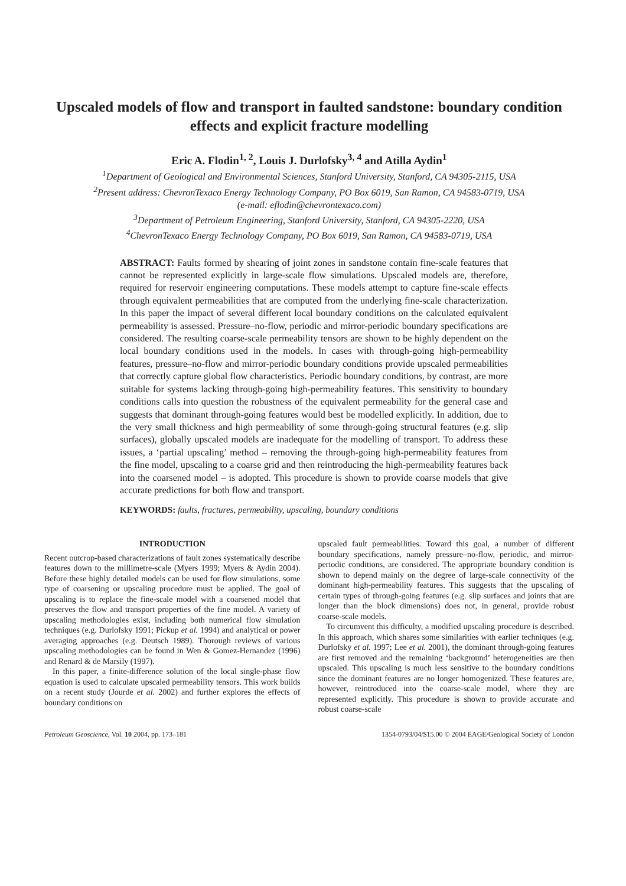Upscaled models of flow and transport in faulted sandstone: boundary condition effects and explicit fracture modelling
Eric A. Flodin<sup>1, 2</sup>, Louis J. Durlofsky<sup>3, 4</sup> and Atilla Aydin<sup>1</sup>
<sup>1</sup> Department of Geological and Environmental Sciences, Stanford University, Stanford, CA 94305-2115, USA
<sup>2</sup> Present address: ChevronTexaco Energy Technology Company, PO Box 6019, San Ramon, CA 94583-0719, USA
(e-mail: eflodin@chevrontexaco.com)
<sup>3</sup> Department of Petroleum Engineering, Stanford University, Stanford, CA 94305-2220, USA
<sup>4</sup> ChevronTexaco Energy Technology Company, PO Box 6019, San Ramon, CA 94583-0719, USA
ABSTRACT: Faults formed by shearing of joint zones in sandstone contain fine-scale features that cannot be represented explicitly in large-scale flow simulations. Upscaled models are, therefore, required for reservoir engineering computations. These models attempt to capture fine-scale effects through equivalent permeabilities that are computed from the underlying fine-scale characterization. In this paper the impact of several different local boundary conditions on the calculated equivalent permeability is assessed. Pressure–no-flow, periodic and mirror-periodic boundary specifications are considered. The resulting coarse-scale permeability tensors are shown to be highly dependent on the local boundary conditions used in the models. In cases with through-going high-permeability features, pressure–no-flow and mirror-periodic boundary conditions provide upscaled permeabilities that correctly capture global flow characteristics. Periodic boundary conditions, by contrast, are more suitable for systems lacking through-going high-permeability features. This sensitivity to boundary conditions calls into question the robustness of the equivalent permeability for the general case and suggests that dominant through-going features would best be modelled explicitly. In addition, due to the very small thickness and high permeability of some through-going structural features (e.g. slip surfaces), globally upscaled models are inadequate for the modelling of transport. To address these issues, a ‘partial upscaling’ method – removing the through-going high-permeability features from the fine model, upscaling to a coarse grid and then reintroducing the high-permeability features back into the coarsened model – is adopted. This procedure is shown to provide coarse models that give accurate predictions for both flow and transport.
KEYWORDS: faults, fractures, permeability, upscaling, boundary conditions
INTRODUCTION
Recent outcrop-based characterizations of fault zones systematically describe features down to the millimetre-scale (Myers 1999; Myers & Aydin 2004). Before these highly detailed models can be used for flow simulations, some type of coarsening or upscaling procedure must be applied. The goal of upscaling is to replace the fine-scale model with a coarsened model that preserves the flow and transport properties of the fine model. A variety of upscaling methodologies exist, including both numerical flow simulation techniques (e.g. Durlofsky 1991; Pickup et al. 1994) and analytical or power averaging approaches (e.g. Deutsch 1989). Thorough reviews of various upscaling methodologies can be found in Wen & Gomez-Hernandez (1996) and Renard & de Marsily (1997).
In this paper, a finite-difference solution of the local single-phase flow equation is used to calculate upscaled permeability tensors. This work builds on a recent study (Jourde et al. 2002) and further explores the effects of boundary conditions on
upscaled fault permeabilities. Toward this goal, a number of different boundary specifications, namely pressure–no-flow, periodic, and mirror-periodic conditions, are considered. The appropriate boundary condition is shown to depend mainly on the degree of large-scale connectivity of the dominant high-permeability features. This suggests that the upscaling of certain types of through-going features (e.g. slip surfaces and joints that are longer than the block dimensions) does not, in general, provide robust coarse-scale models.
To circumvent this difficulty, a modified upscaling procedure is described. In this approach, which shares some similarities with earlier techniques (e.g. Durlofsky et al. 1997; Lee et al. 2001), the dominant through-going features are first removed and the remaining ‘background’ heterogeneities are then upscaled. This upscaling is much less sensitive to the boundary conditions since the dominant features are no longer homogenized. These features are, however, reintroduced into the coarse-scale model, where they are represented explicitly. This procedure is shown to provide accurate and robust coarse-scale
Petroleum Geoscience, Vol. 10 2004, pp. 173–181 1354-0793/04/$15.00 © 2004 EAGE/Geological Society of London